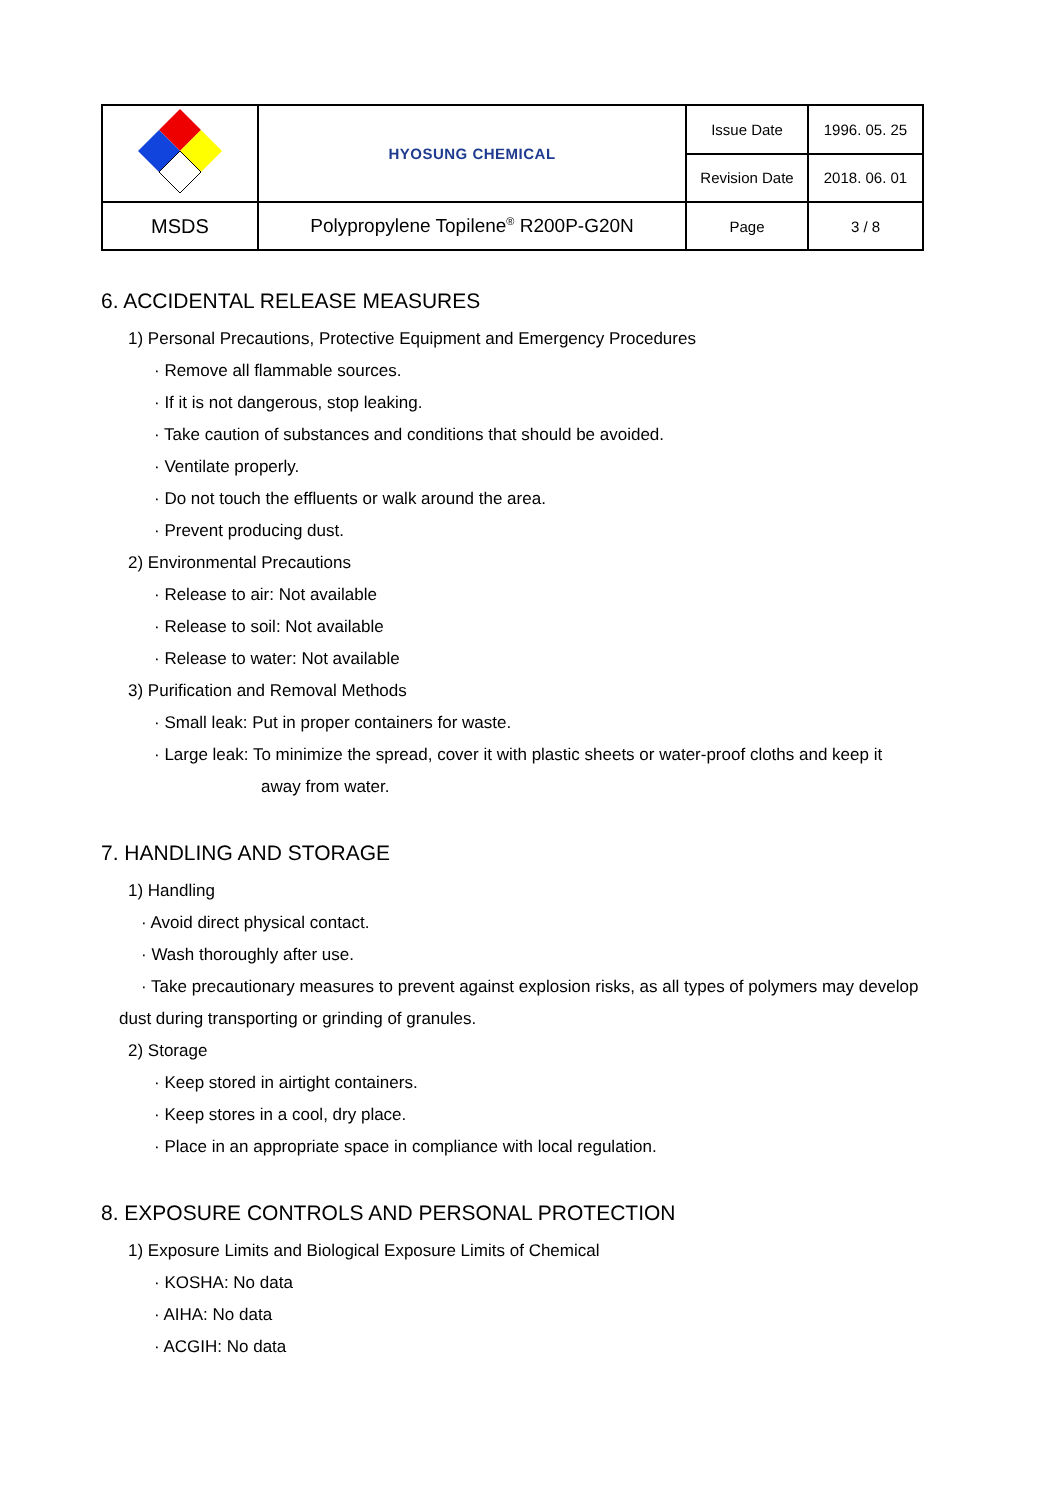| | HYOSUNG CHEMICAL | Issue Date | 1996. 05. 25 |
| | | Revision Date | 2018. 06. 01 |
| MSDS | Polypropylene Topilene<sup>®</sup> R200P-G20N | Page | 3 / 8 |
6. ACCIDENTAL RELEASE MEASURES
1) Personal Precautions, Protective Equipment and Emergency Procedures
· Remove all flammable sources.
· If it is not dangerous, stop leaking.
· Take caution of substances and conditions that should be avoided.
· Ventilate properly.
· Do not touch the effluents or walk around the area.
· Prevent producing dust.
2) Environmental Precautions
· Release to air: Not available
· Release to soil: Not available
· Release to water: Not available
3) Purification and Removal Methods
· Small leak: Put in proper containers for waste.
· Large leak: To minimize the spread, cover it with plastic sheets or water-proof cloths and keep it
away from water.
7. HANDLING AND STORAGE
1) Handling
· Avoid direct physical contact.
· Wash thoroughly after use.
· Take precautionary measures to prevent against explosion risks, as all types of polymers may develop
dust during transporting or grinding of granules.
2) Storage
· Keep stored in airtight containers.
· Keep stores in a cool, dry place.
· Place in an appropriate space in compliance with local regulation.
8. EXPOSURE CONTROLS AND PERSONAL PROTECTION
1) Exposure Limits and Biological Exposure Limits of Chemical
· KOSHA: No data
· AIHA: No data
· ACGIH: No data